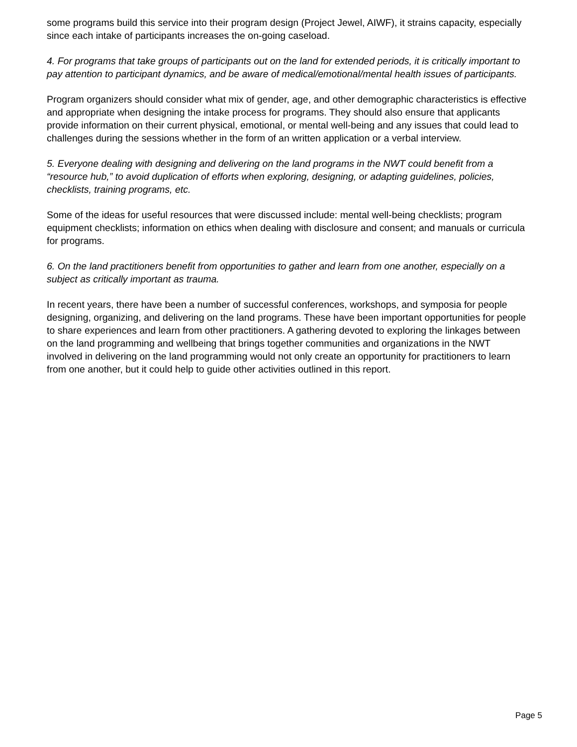some programs build this service into their program design (Project Jewel, AIWF), it strains capacity, especially since each intake of participants increases the on-going caseload.
4. For programs that take groups of participants out on the land for extended periods, it is critically important to pay attention to participant dynamics, and be aware of medical/emotional/mental health issues of participants.
Program organizers should consider what mix of gender, age, and other demographic characteristics is effective and appropriate when designing the intake process for programs. They should also ensure that applicants provide information on their current physical, emotional, or mental well-being and any issues that could lead to challenges during the sessions whether in the form of an written application or a verbal interview.
5. Everyone dealing with designing and delivering on the land programs in the NWT could benefit from a “resource hub,” to avoid duplication of efforts when exploring, designing, or adapting guidelines, policies, checklists, training programs, etc.
Some of the ideas for useful resources that were discussed include: mental well-being checklists; program equipment checklists; information on ethics when dealing with disclosure and consent; and manuals or curricula for programs.
6. On the land practitioners benefit from opportunities to gather and learn from one another, especially on a subject as critically important as trauma.
In recent years, there have been a number of successful conferences, workshops, and symposia for people designing, organizing, and delivering on the land programs. These have been important opportunities for people to share experiences and learn from other practitioners. A gathering devoted to exploring the linkages between on the land programming and wellbeing that brings together communities and organizations in the NWT involved in delivering on the land programming would not only create an opportunity for practitioners to learn from one another, but it could help to guide other activities outlined in this report.
Page 5